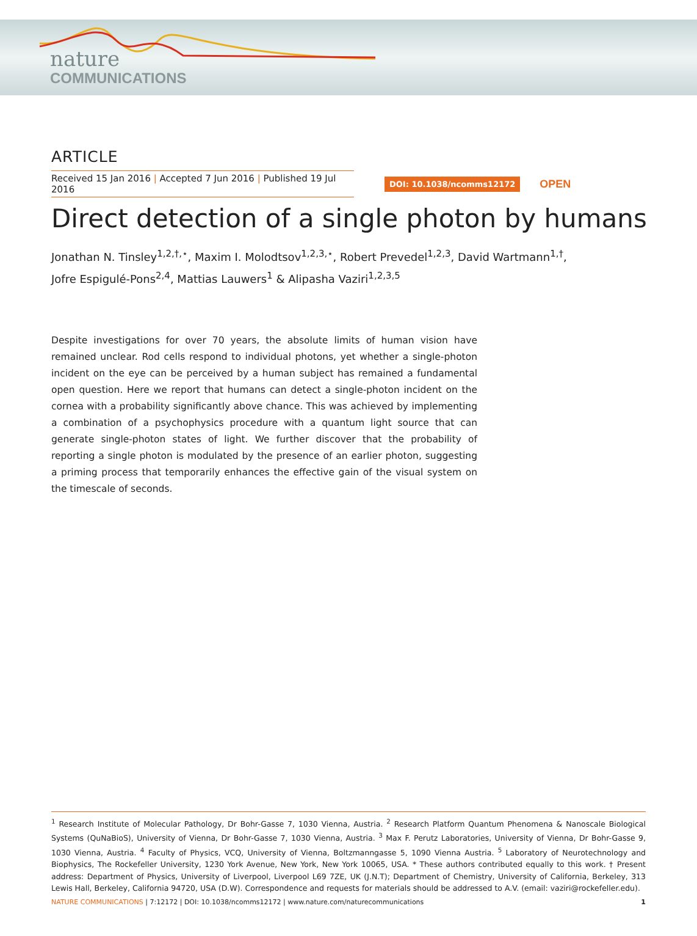nature
COMMUNICATIONS
ARTICLE
Received 15 Jan 2016 | Accepted 7 Jun 2016 | Published 19 Jul 2016
DOI: 10.1038/ncomms12172 OPEN
Direct detection of a single photon by humans
Jonathan N. Tinsley<sup>1,2,†,⋆</sup>, Maxim I. Molodtsov<sup>1,2,3,⋆</sup>, Robert Prevedel<sup>1,2,3</sup>, David Wartmann<sup>1,†</sup>,
Jofre Espigulé-Pons<sup>2,4</sup>, Mattias Lauwers<sup>1</sup> & Alipasha Vaziri<sup>1,2,3,5</sup>
Despite investigations for over 70 years, the absolute limits of human vision have remained unclear. Rod cells respond to individual photons, yet whether a single-photon incident on the eye can be perceived by a human subject has remained a fundamental open question. Here we report that humans can detect a single-photon incident on the cornea with a probability significantly above chance. This was achieved by implementing a combination of a psychophysics procedure with a quantum light source that can generate single-photon states of light. We further discover that the probability of reporting a single photon is modulated by the presence of an earlier photon, suggesting a priming process that temporarily enhances the effective gain of the visual system on the timescale of seconds.
<sup>1</sup> Research Institute of Molecular Pathology, Dr Bohr-Gasse 7, 1030 Vienna, Austria. <sup>2</sup> Research Platform Quantum Phenomena & Nanoscale Biological Systems (QuNaBioS), University of Vienna, Dr Bohr-Gasse 7, 1030 Vienna, Austria. <sup>3</sup> Max F. Perutz Laboratories, University of Vienna, Dr Bohr-Gasse 9, 1030 Vienna, Austria. <sup>4</sup> Faculty of Physics, VCQ, University of Vienna, Boltzmanngasse 5, 1090 Vienna Austria. <sup>5</sup> Laboratory of Neurotechnology and Biophysics, The Rockefeller University, 1230 York Avenue, New York, New York 10065, USA. * These authors contributed equally to this work. † Present address: Department of Physics, University of Liverpool, Liverpool L69 7ZE, UK (J.N.T); Department of Chemistry, University of California, Berkeley, 313 Lewis Hall, Berkeley, California 94720, USA (D.W). Correspondence and requests for materials should be addressed to A.V. (email: vaziri@rockefeller.edu).
NATURE COMMUNICATIONS | 7:12172 | DOI: 10.1038/ncomms12172 | www.nature.com/naturecommunications 1